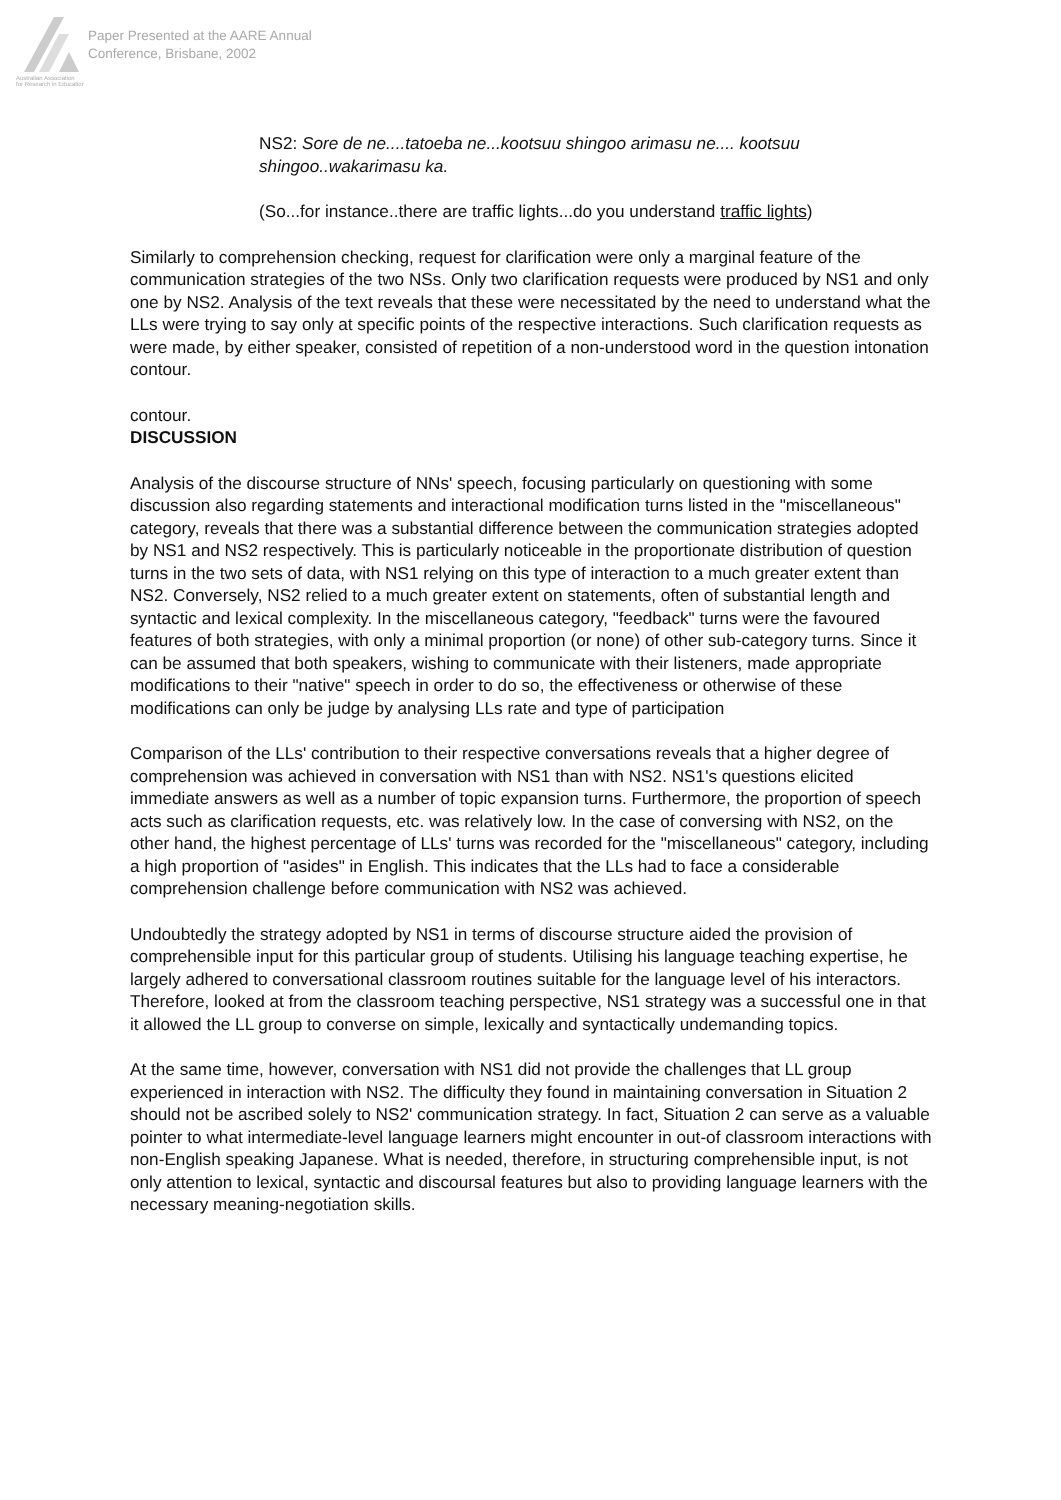Australian Association
for Research in Education
Paper Presented at the AARE Annual
Conference, Brisbane, 2002
NS2: Sore de ne....tatoeba ne...kootsuu shingoo arimasu ne.... kootsuu shingoo..wakarimasu ka.
(So...for instance..there are traffic lights...do you understand traffic lights)
Similarly to comprehension checking, request for clarification were only a marginal feature of the communication strategies of the two NSs. Only two clarification requests were produced by NS1 and only one by NS2. Analysis of the text reveals that these were necessitated by the need to understand what the LLs were trying to say only at specific points of the respective interactions. Such clarification requests as were made, by either speaker, consisted of repetition of a non-understood word in the question intonation contour.
contour.
DISCUSSION
Analysis of the discourse structure of NNs' speech, focusing particularly on questioning with some discussion also regarding statements and interactional modification turns listed in the "miscellaneous" category, reveals that there was a substantial difference between the communication strategies adopted by NS1 and NS2 respectively. This is particularly noticeable in the proportionate distribution of question turns in the two sets of data, with NS1 relying on this type of interaction to a much greater extent than NS2. Conversely, NS2 relied to a much greater extent on statements, often of substantial length and syntactic and lexical complexity. In the miscellaneous category, "feedback" turns were the favoured features of both strategies, with only a minimal proportion (or none) of other sub-category turns. Since it can be assumed that both speakers, wishing to communicate with their listeners, made appropriate modifications to their "native" speech in order to do so, the effectiveness or otherwise of these modifications can only be judge by analysing LLs rate and type of participation
Comparison of the LLs' contribution to their respective conversations reveals that a higher degree of comprehension was achieved in conversation with NS1 than with NS2. NS1's questions elicited immediate answers as well as a number of topic expansion turns. Furthermore, the proportion of speech acts such as clarification requests, etc. was relatively low. In the case of conversing with NS2, on the other hand, the highest percentage of LLs' turns was recorded for the "miscellaneous" category, including a high proportion of "asides" in English. This indicates that the LLs had to face a considerable comprehension challenge before communication with NS2 was achieved.
Undoubtedly the strategy adopted by NS1 in terms of discourse structure aided the provision of comprehensible input for this particular group of students. Utilising his language teaching expertise, he largely adhered to conversational classroom routines suitable for the language level of his interactors. Therefore, looked at from the classroom teaching perspective, NS1 strategy was a successful one in that it allowed the LL group to converse on simple, lexically and syntactically undemanding topics.
At the same time, however, conversation with NS1 did not provide the challenges that LL group experienced in interaction with NS2. The difficulty they found in maintaining conversation in Situation 2 should not be ascribed solely to NS2' communication strategy. In fact, Situation 2 can serve as a valuable pointer to what intermediate-level language learners might encounter in out-of classroom interactions with non-English speaking Japanese. What is needed, therefore, in structuring comprehensible input, is not only attention to lexical, syntactic and discoursal features but also to providing language learners with the necessary meaning-negotiation skills.